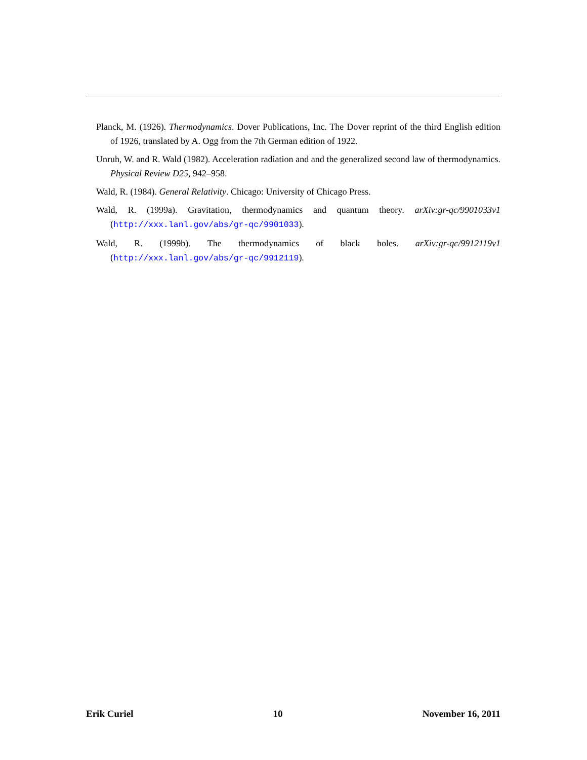Planck, M. (1926). Thermodynamics. Dover Publications, Inc. The Dover reprint of the third English edition of 1926, translated by A. Ogg from the 7th German edition of 1922.
Unruh, W. and R. Wald (1982). Acceleration radiation and and the generalized second law of thermodynamics. Physical Review D25, 942–958.
Wald, R. (1984). General Relativity. Chicago: University of Chicago Press.
Wald, R. (1999a). Gravitation, thermodynamics and quantum theory. arXiv:gr-qc/9901033v1 (http://xxx.lanl.gov/abs/gr-qc/9901033).
Wald, R. (1999b). The thermodynamics of black holes. arXiv:gr-qc/9912119v1 (http://xxx.lanl.gov/abs/gr-qc/9912119).
Erik Curiel 10 November 16, 2011